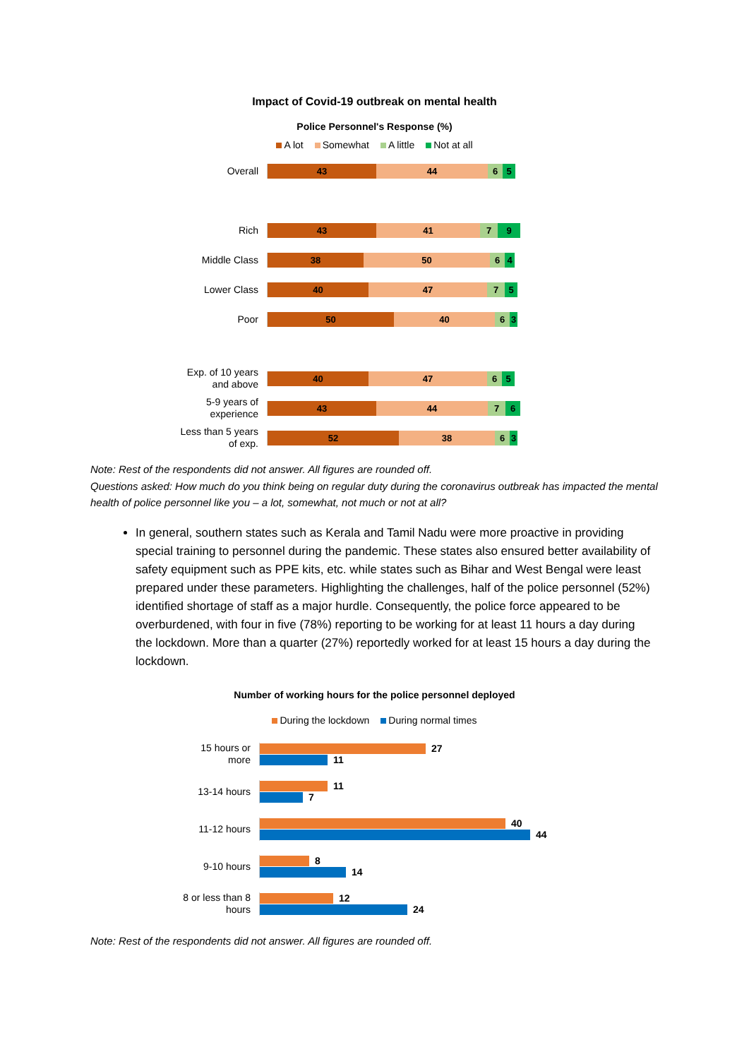Impact of Covid-19 outbreak on mental health
Police Personnel's Response (%)
A lot Somewhat A little Not at all
Overall
43 44 6 5
Rich
43 41 7 9
Middle Class
38 50 6 4
Lower Class
40 47 7 5
Poor
50 40 6 3
Exp. of 10 years
and above
40 47 6 5
5-9 years of
experience
43 44 7 6
Less than 5 years
of exp.
52 38 6 3
Note: Rest of the respondents did not answer. All figures are rounded off.
Questions asked: How much do you think being on regular duty during the coronavirus outbreak has impacted the mental health of police personnel like you – a lot, somewhat, not much or not at all?
In general, southern states such as Kerala and Tamil Nadu were more proactive in providing special training to personnel during the pandemic. These states also ensured better availability of safety equipment such as PPE kits, etc. while states such as Bihar and West Bengal were least prepared under these parameters. Highlighting the challenges, half of the police personnel (52%) identified shortage of staff as a major hurdle. Consequently, the police force appeared to be overburdened, with four in five (78%) reporting to be working for at least 11 hours a day during the lockdown. More than a quarter (27%) reportedly worked for at least 15 hours a day during the lockdown.
Number of working hours for the police personnel deployed
During the lockdown During normal times
15 hours or
more
27
11
13-14 hours
11
7
11-12 hours
40
44
9-10 hours
8
14
8 or less than 8
hours
12
24
Note: Rest of the respondents did not answer. All figures are rounded off.